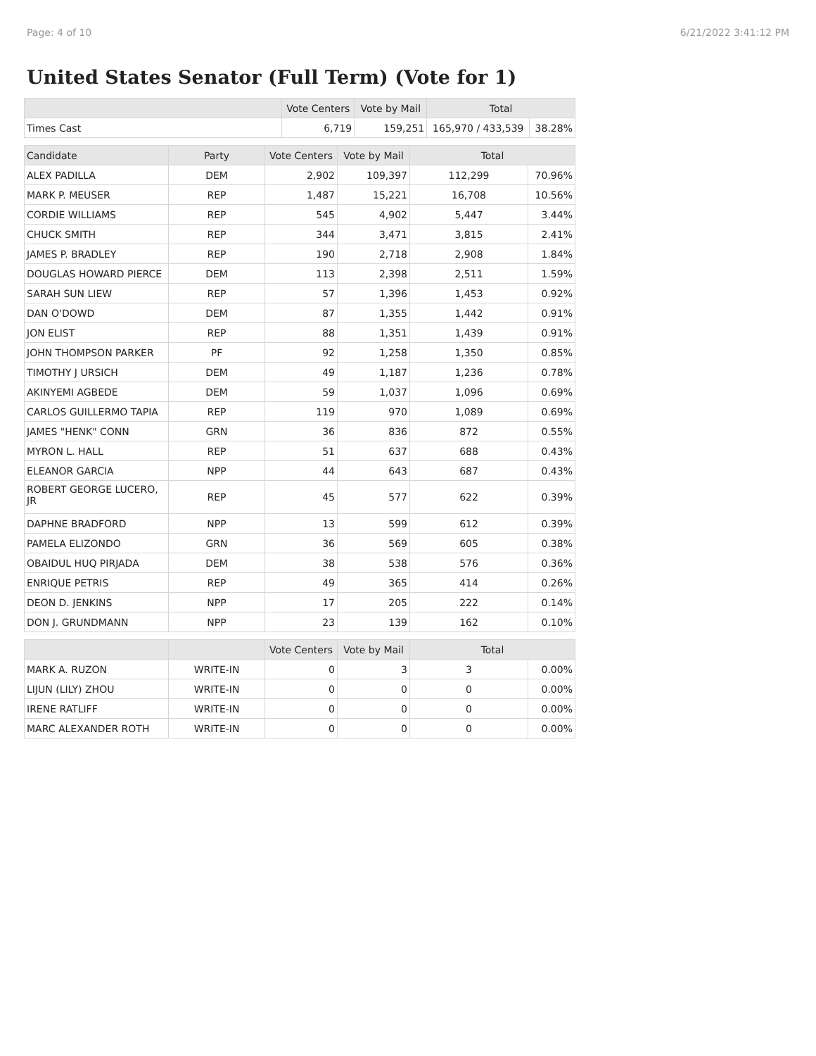Page: 4 of 10 6/21/2022 3:41:12 PM
United States Senator (Full Term) (Vote for 1)
| | Vote Centers | Vote by Mail | Total | |
| --- | --- | --- | --- | --- |
| Times Cast | 6,719 | 159,251 | 165,970 / 433,539 | 38.28% |
| Candidate | Party | Vote Centers | Vote by Mail | Total | |
| --- | --- | --- | --- | --- | --- |
| ALEX PADILLA | DEM | 2,902 | 109,397 | 112,299 | 70.96% |
| MARK P. MEUSER | REP | 1,487 | 15,221 | 16,708 | 10.56% |
| CORDIE WILLIAMS | REP | 545 | 4,902 | 5,447 | 3.44% |
| CHUCK SMITH | REP | 344 | 3,471 | 3,815 | 2.41% |
| JAMES P. BRADLEY | REP | 190 | 2,718 | 2,908 | 1.84% |
| DOUGLAS HOWARD PIERCE | DEM | 113 | 2,398 | 2,511 | 1.59% |
| SARAH SUN LIEW | REP | 57 | 1,396 | 1,453 | 0.92% |
| DAN O'DOWD | DEM | 87 | 1,355 | 1,442 | 0.91% |
| JON ELIST | REP | 88 | 1,351 | 1,439 | 0.91% |
| JOHN THOMPSON PARKER | PF | 92 | 1,258 | 1,350 | 0.85% |
| TIMOTHY J URSICH | DEM | 49 | 1,187 | 1,236 | 0.78% |
| AKINYEMI AGBEDE | DEM | 59 | 1,037 | 1,096 | 0.69% |
| CARLOS GUILLERMO TAPIA | REP | 119 | 970 | 1,089 | 0.69% |
| JAMES "HENK" CONN | GRN | 36 | 836 | 872 | 0.55% |
| MYRON L. HALL | REP | 51 | 637 | 688 | 0.43% |
| ELEANOR GARCIA | NPP | 44 | 643 | 687 | 0.43% |
| ROBERT GEORGE LUCERO, JR | REP | 45 | 577 | 622 | 0.39% |
| DAPHNE BRADFORD | NPP | 13 | 599 | 612 | 0.39% |
| PAMELA ELIZONDO | GRN | 36 | 569 | 605 | 0.38% |
| OBAIDUL HUQ PIRJADA | DEM | 38 | 538 | 576 | 0.36% |
| ENRIQUE PETRIS | REP | 49 | 365 | 414 | 0.26% |
| DEON D. JENKINS | NPP | 17 | 205 | 222 | 0.14% |
| DON J. GRUNDMANN | NPP | 23 | 139 | 162 | 0.10% |
| | | Vote Centers | Vote by Mail | Total | |
| --- | --- | --- | --- | --- | --- |
| MARK A. RUZON | WRITE-IN | 0 | 3 | 3 | 0.00% |
| LIJUN (LILY) ZHOU | WRITE-IN | 0 | 0 | 0 | 0.00% |
| IRENE RATLIFF | WRITE-IN | 0 | 0 | 0 | 0.00% |
| MARC ALEXANDER ROTH | WRITE-IN | 0 | 0 | 0 | 0.00% |